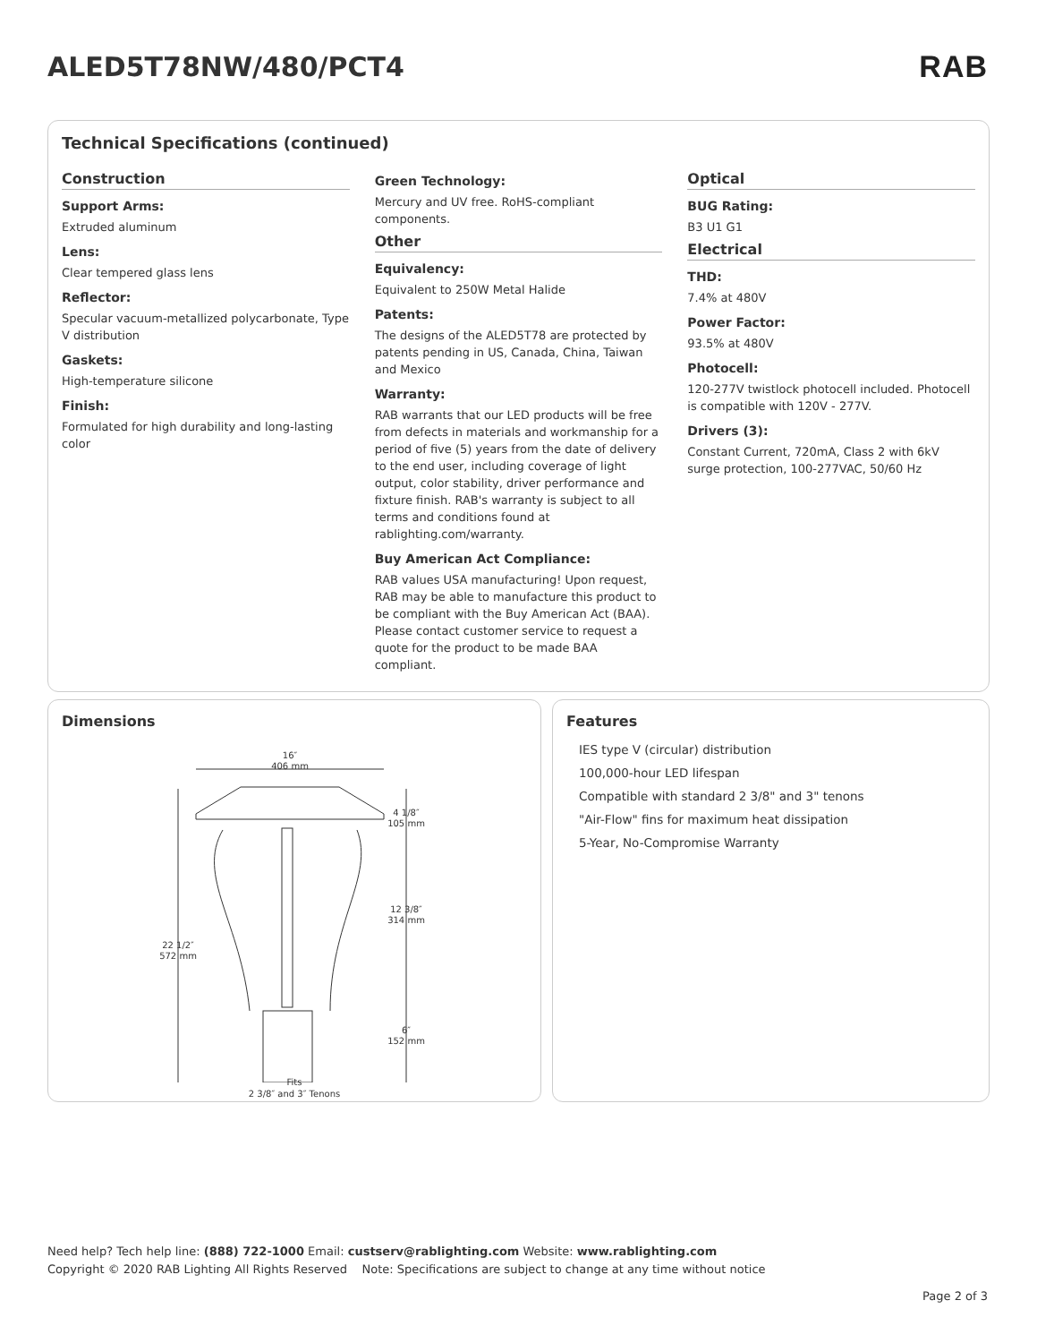ALED5T78NW/480/PCT4 RAB
Technical Specifications (continued)
Construction
Support Arms:
Extruded aluminum
Lens:
Clear tempered glass lens
Reflector:
Specular vacuum-metallized polycarbonate, Type V distribution
Gaskets:
High-temperature silicone
Finish:
Formulated for high durability and long-lasting color
Green Technology:
Mercury and UV free. RoHS-compliant components.
Other
Equivalency:
Equivalent to 250W Metal Halide
Patents:
The designs of the ALED5T78 are protected by patents pending in US, Canada, China, Taiwan and Mexico
Warranty:
RAB warrants that our LED products will be free from defects in materials and workmanship for a period of five (5) years from the date of delivery to the end user, including coverage of light output, color stability, driver performance and fixture finish. RAB's warranty is subject to all terms and conditions found at rablighting.com/warranty.
Buy American Act Compliance:
RAB values USA manufacturing! Upon request, RAB may be able to manufacture this product to be compliant with the Buy American Act (BAA). Please contact customer service to request a quote for the product to be made BAA compliant.
Optical
BUG Rating:
B3 U1 G1
Electrical
THD:
7.4% at 480V
Power Factor:
93.5% at 480V
Photocell:
120-277V twistlock photocell included. Photocell is compatible with 120V - 277V.
Drivers (3):
Constant Current, 720mA, Class 2 with 6kV surge protection, 100-277VAC, 50/60 Hz
Dimensions
16″
406 mm
22 1/2″
572 mm
4 1/8″
105 mm
12 3/8″
314 mm
6″
152 mm
Fits
2 3/8″ and 3″ Tenons
Features
IES type V (circular) distribution
100,000-hour LED lifespan
Compatible with standard 2 3/8" and 3" tenons
"Air-Flow" fins for maximum heat dissipation
5-Year, No-Compromise Warranty
Need help? Tech help line: (888) 722-1000 Email: custserv@rablighting.com Website: www.rablighting.com
Copyright © 2020 RAB Lighting All Rights Reserved Note: Specifications are subject to change at any time without notice
Page 2 of 3